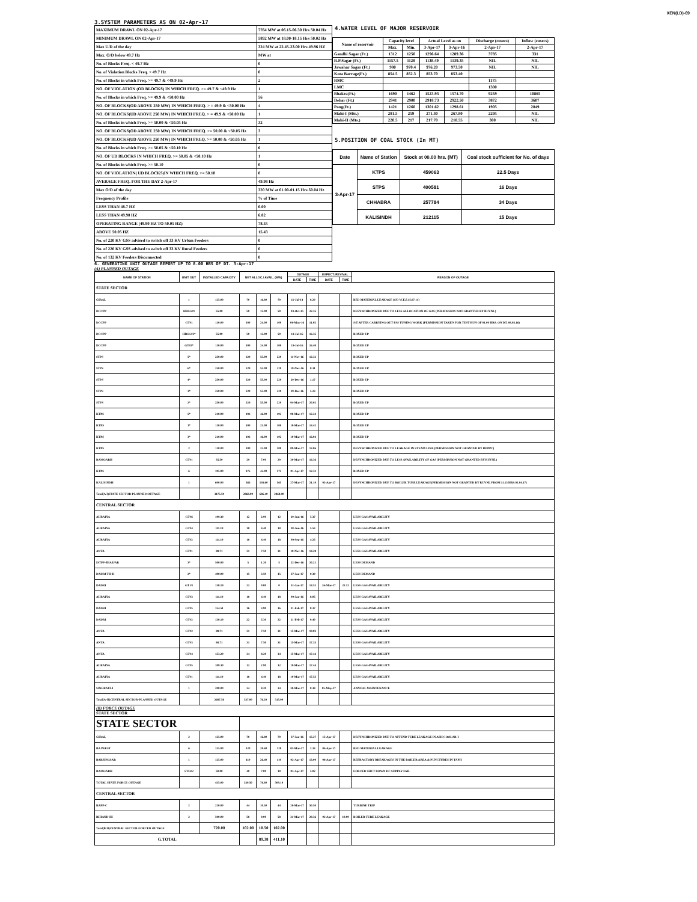XEN(LD)-69
3.SYSTEM PARAMETERS AS ON 02-Apr-17
| MAXIMUM DRAWL ON 02-Apr-17 | 7764 MW at 06.15-06.30 Hrs 50.04 Hz |
| MINIMUM DRAWL ON 02-Apr-17 | 5892 MW at 18.00-18.15 Hrs 50.02 Hz |
| Max U/D of the day | 324 MW at 22.45-23.00 Hrs 49.96 HZ |
| Max. O/D below 49.7 Hz | MW at |
| No. of Blocks Freq. < 49.7 Hz | 0 |
| No. of Violation Blocks Freq. < 49.7 Hz | 0 |
| No. of Blocks in which Freq. >= 49.7 & <49.9 Hz | 2 |
| NO. OF VIOLATION (OD BLOCKS) IN WHICH FREQ. >= 49.7 & <49.9 Hz | 1 |
| No. of Blocks in which Freq. >= 49.9 & <50.00 Hz | 56 |
| NO. OF BLOCKS(OD ABOVE 250 MW) IN WHICH FREQ. > = 49.9 & <50.00 Hz | 4 |
| NO. OF BLOCKS(UD ABOVE 250 MW) IN WHICH FREQ. > = 49.9 & <50.00 Hz | 1 |
| No. of Blocks in which Freq. >= 50.00 & <50.05 Hz | 32 |
| NO. OF BLOCKS(OD ABOVE 250 MW) IN WHICH FREQ. >= 50.00 & <50.05 Hz | 3 |
| NO. OF BLOCKS(UD ABOVE 250 MW) IN WHICH FREQ. >= 50.00 & <50.05 Hz | 1 |
| No. of Blocks in which Freq. >= 50.05 & <50.10 Hz | 6 |
| NO. OF UD BLOCKS IN WHICH FREQ. >= 50.05 & <50.10 Hz | 1 |
| No. of Blocks in which Freq. >= 50.10 | 0 |
| NO. OF VIOLATION( UD BLOCKS)IN WHICH FREQ. >= 50.10 | 0 |
| AVERAGE FREQ. FOR THE DAY 2-Apr-17 | 49.98 Hz |
| Max O/D of the day | 320 MW at 01.00-01.15 Hrs 50.04 Hz |
| Frequency Profile | % of Time |
| LESS THAN 48.7 HZ | 0.00 |
| LESS THAN 49.90 HZ | 6.02 |
| OPERATING RANGE (49.90 HZ TO 50.05 HZ) | 78.55 |
| ABOVE 50.05 HZ | 15.43 |
| No. of 220 KV GSS advised to switch off 33 KV Urban Feeders | 0 |
| No. of 220 KV GSS advised to switch off 33 KV Rural Feeders | 0 |
| No. of 132 KV Feeders Disconnected | 0 |
4.WATER LEVEL OF MAJOR RESERVOIR
| Name of reservoir | Capacity level | | Actual Level as on | | Discharge (cusecs) | Inflow (cusecs) |
| --- | --- | --- | --- | --- | --- | --- |
| | Max. | Min. | 3-Apr-17 | 3-Apr-16 | 2-Apr-17 | 2-Apr-17 |
| Gandhi Sagar (Ft.) | 1312 | 1250 | 1296.64 | 1289.36 | 3785 | 331 |
| R.P.Sagar (Ft.) | 1157.5 | 1128 | 1138.49 | 1139.35 | NIL | NIL |
| Jawahar Sagar (Ft.) | 980 | 970.4 | 976.20 | 973.50 | NIL | NIL |
| Kota Barrage(Ft.) | 854.5 | 852.3 | 853.70 | 853.40 | | |
| RMC | | | | | 1175 | |
| LMC | | | | | 1300 | |
| Bhakra(Ft.) | 1690 | 1462 | 1523.93 | 1574.70 | 9259 | 10865 |
| Dehar (Ft.) | 2941 | 2900 | 2918.73 | 2922.50 | 3872 | 3607 |
| Pong(Ft.) | 1421 | 1260 | 1301.62 | 1298.61 | 1905 | 2049 |
| Mahi-I (Mts.) | 281.5 | 259 | 271.30 | 267.80 | 2295 | NIL |
| Mahi-II (Mts.) | 220.5 | 217 | 217.70 | 218.55 | 300 | NIL |
5.POSITION OF COAL STOCK (In MT)
| Date | Name of Station | Stock at 00.00 hrs. (MT) | Coal stock sufficient for No. of days |
| --- | --- | --- | --- |
| 3-Apr-17 | KTPS | 459063 | 22.5 Days |
| | STPS | 400581 | 16 Days |
| | CHHABRA | 257784 | 34 Days |
| | KALISINDH | 212115 | 15 Days |
6. GENERATING UNIT OUTAGE REPORT UP TO 8.00 HRS OF DT. 3-Apr-17
(A) PLANNED OUTAGE
| NAME OF STATION | UNIT OUT | INSTALLED CAPACITY | NET ALLOC./ AVAIL. (MW) | | | OUTAGE | | EXPECT./REVIVAL | | REASON OF OUTAGE |
| --- | --- | --- | --- | --- | --- | --- | --- | --- | --- | --- |
| | | | | | | DATE | TIME | DATE | TIME | |
| STATE SECTOR | | | | | | | | | | |
| GIRAL | 1 | 125.00 | 70 | 16.80 | 70 | 11-Jul-14 | 8.20 | | | BED MATERIAL LEAKAGE (S/D W.E.F.15.07.14) |
| DCCPP | HRSG#1 | 55.00 | 50 | 12.00 | 50 | 03-Oct-15 | 22.35 | | | DESYNCHRONIZED DUE TO LESS ALLOCATION OF GAS (PERMISSION NOT GRANTED BY RUVNL) |
| DCCPP | GT#1 | 110.00 | 100 | 24.00 | 100 | 08-May-16 | 11.05 | | | S/T AFTER CARRYING OUT PSS TUNING WORK (PERMISSION TAKEN FOR TEST RUN OF 01.00 HRS. ON DT. 08.05.16) |
| DCCPP | HRSG#2* | 55.00 | 50 | 12.00 | 50 | 13-Jul-16 | 16.35 | | | BOXED UP |
| DCCPP | GT#2* | 110.00 | 100 | 24.00 | 100 | 13-Jul-16 | 16.40 | | | BOXED UP |
| STPS | 5* | 250.00 | 229 | 55.00 | 229 | 11-Nov-16 | 12.32 | | | BOXED UP |
| STPS | 6* | 250.00 | 229 | 55.00 | 229 | 19-Nov-16 | 0.31 | | | BOXED UP |
| STPS | 4* | 250.00 | 229 | 55.00 | 229 | 29-Dec-16 | 1.17 | | | BOXED UP |
| STPS | 3* | 250.00 | 229 | 55.00 | 229 | 29-Dec-16 | 5.23 | | | BOXED UP |
| STPS | 2* | 250.00 | 229 | 55.00 | 229 | 04-Mar-17 | 20.02 | | | BOXED UP |
| KTPS | 5* | 210.00 | 192 | 46.00 | 192 | 08-Mar-17 | 12.24 | | | BOXED UP |
| KTPS | 1* | 110.00 | 100 | 23.00 | 100 | 10-Mar-17 | 14.42 | | | BOXED UP |
| KTPS | 3* | 210.00 | 192 | 46.00 | 192 | 10-Mar-17 | 16.04 | | | BOXED UP |
| KTPS | 2 | 110.00 | 100 | 23.00 | 100 | 09-Mar-17 | 13.06 | | | DESYNCHRONIZED DUE TO LEAKAGE IN STEAM LINE (PERMISSION NOT GRANTED BY RDPPC) |
| RAMGARH | GT#1 | 35.50 | 29 | 7.00 | 29 | 30-Mar-17 | 16.36 | | | DESYNCHRONIZED DUE TO LESS AVAILABILITY OF GAS (PERMISSION NOT GRANTED BY RUVNL) |
| KTPS | 6 | 195.00 | 175 | 42.00 | 175 | 01-Apr-17 | 12.32 | | | BOXED UP |
| KALISINDH | 1 | 600.00 | 565 | 138.60 | 565 | 27-Mar-17 | 21.19 | 02-Apr-17 | | DESYNCHRONIZED DUE TO BOILER TUBE LEAKAGE(PERMISSION NOT GRANTED BY RUVNL FROM 11.13 HRS.92.04.17) |
| Total(A I)STATE SECTOR-PLANNED OUTAGE | | 3175.50 | 2868.00 | 686.40 | 2868.00 | | | | | |
| CENTRAL SECTOR | | | | | | | | | | |
| AURAIYA | GT#6 | 109.30 | 12 | 2.90 | 12 | 20-Jun-16 | 5.37 | | | LESS GAS AVAILABILITY |
| AURAIYA | GT#4 | 111.19 | 18 | 4.40 | 18 | 20-Jun-16 | 5.53 | | | LESS GAS AVAILABILITY |
| AURAIYA | GT#2 | 111.19 | 18 | 4.40 | 18 | 09-Sep-16 | 4.25 | | | LESS GAS AVAILABILITY |
| ANTA | GT#1 | 88.71 | 31 | 7.50 | 31 | 10-Nov-16 | 14.28 | | | LESS GAS AVAILABILITY |
| ISTPP-JHAJJAR | 3* | 500.00 | 5 | 1.20 | 5 | 22-Dec-16 | 20.21 | | | LESS DEMAND |
| DADRI TH-II | 2* | 490.00 | 15 | 3.59 | 15 | 27-Jan-17 | 0.30 | | | LESS DEMAND |
| DADRI | GT #1 | 130.19 | 22 | 0.00 | 0 | 31-Jan-17 | 14.52 | 26-Mar-17 | 22.12 | LESS GAS AVAILABILITY |
| AURAIYA | GT#3 | 111.19 | 18 | 4.40 | 18 | 09-Jan-16 | 8.05 | | | LESS GAS AVAILABILITY |
| DADRI | GT#5 | 154.51 | 16 | 3.90 | 16 | 21-Feb-17 | 0.37 | | | LESS GAS AVAILABILITY |
| DADRI | GT#2 | 130.19 | 22 | 5.30 | 22 | 21-Feb-17 | 0.40 | | | LESS GAS AVAILABILITY |
| ANTA | GT#2 | 88.71 | 31 | 7.50 | 31 | 15-Mar-17 | 19.03 | | | LESS GAS AVAILABILITY |
| ANTA | GT#3 | 88.71 | 31 | 7.50 | 31 | 15-Mar-17 | 17.33 | | | LESS GAS AVAILABILITY |
| ANTA | GT#4 | 153.20 | 34 | 8.20 | 34 | 15-Mar-17 | 17.44 | | | LESS GAS AVAILABILITY |
| AURAIYA | GT#5 | 109.30 | 12 | 2.90 | 12 | 19-Mar-17 | 17.44 | | | LESS GAS AVAILABILITY |
| AURAIYA | GT#1 | 111.19 | 18 | 4.40 | 18 | 19-Mar-17 | 17.53 | | | LESS GAS AVAILABILITY |
| SINGRAULI | 1 | 200.00 | 34 | 8.20 | 34 | 30-Mar-17 | 0.38 | 05-May-17 | | ANNUAL MAINTENANCE |
| Total(A-II)CENTRAL SECTOR-PLANNED OUTAGE | | 2687.58 | 337.00 | 76.29 | 315.00 | | | | | |
| (B) FORCE OUTAGE STATE SECTOR | | | | | | | | | | |
| STATE SECTOR | | | | | | | | | | |
| GIRAL | 2 | 125.00 | 70 | 16.80 | 70 | 27-Jan-16 | 15.27 | 15-Apr-17 | | DESYNCHRONIZED DUE TO ATTEND TUBE LEAKAGE IN ASH COOLAR-I |
| RAJWEST | 6 | 135.00 | 120 | 28.60 | 120 | 01-Mar-17 | 2.33 | 04-Apr-17 | | BED MATERIAL LEAKAGE |
| BARSINGSAR | 1 | 125.00 | 110 | 26.40 | 110 | 02-Apr-17 | 13.00 | 08-Apr-17 | | REFRACTORY BREAKAGES IN THE BOILER AREA & PUNCTURES IN TAPH |
| RAMGARH | STG#2 | 50.00 | 40 | 7.00 | 10 | 03-Apr-17 | 5.02 | | | FORCED SHUT DOWN DC SUPPLY FAIL |
| TOTAL STATE FORCE OUTAGE | | 435.00 | 339.50 | 78.80 | 309.10 | | | | | |
| CENTRAL SECTOR | | | | | | | | | | |
| RAPP-C | 2 | 220.00 | 44 | 10.50 | 44 | 28-Mar-17 | 50.50 | | | TURBINE TRIP |
| RIHAND-III | 2 | 500.00 | 58 | 0.00 | 58 | 31-Mar-17 | 20.36 | 02-Apr-17 | 19.00 | BOILER TUBE LEAKAGE |
| Total(B II)CENTRAL SECTOR-FORCED OUTAGE | | 720.00 | 102.00 | 10.50 | 102.00 | | | | | |
| G.TOTAL | | | | 89.38 | 411.10 | | | | | |